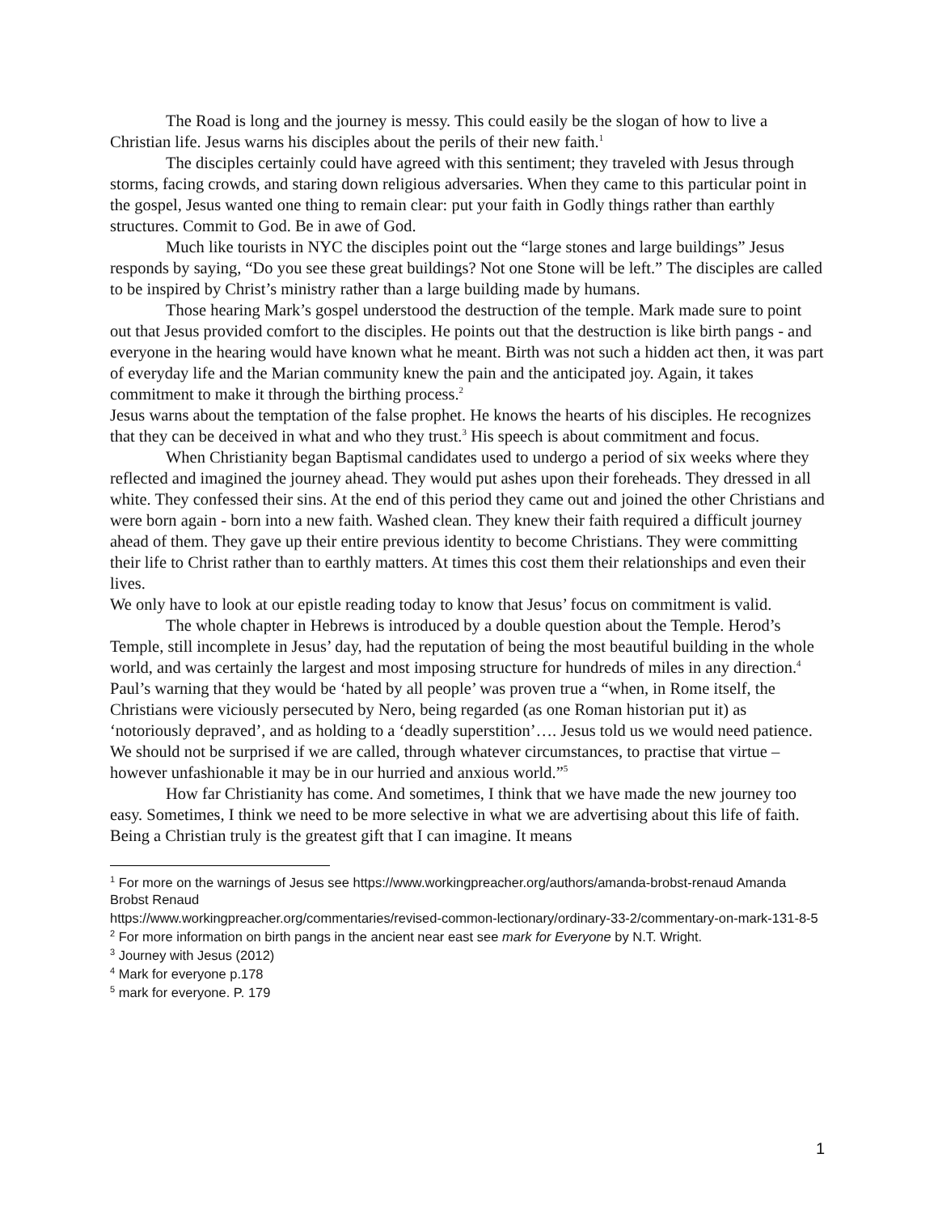The Road is long and the journey is messy. This could easily be the slogan of how to live a Christian life. Jesus warns his disciples about the perils of their new faith.<sup>1</sup>
The disciples certainly could have agreed with this sentiment; they traveled with Jesus through storms, facing crowds, and staring down religious adversaries. When they came to this particular point in the gospel, Jesus wanted one thing to remain clear: put your faith in Godly things rather than earthly structures. Commit to God. Be in awe of God.
Much like tourists in NYC the disciples point out the “large stones and large buildings” Jesus responds by saying, “Do you see these great buildings? Not one Stone will be left.” The disciples are called to be inspired by Christ’s ministry rather than a large building made by humans.
Those hearing Mark’s gospel understood the destruction of the temple. Mark made sure to point out that Jesus provided comfort to the disciples. He points out that the destruction is like birth pangs - and everyone in the hearing would have known what he meant. Birth was not such a hidden act then, it was part of everyday life and the Marian community knew the pain and the anticipated joy. Again, it takes commitment to make it through the birthing process.<sup>2</sup>
Jesus warns about the temptation of the false prophet. He knows the hearts of his disciples. He recognizes that they can be deceived in what and who they trust.<sup>3</sup> His speech is about commitment and focus.
When Christianity began Baptismal candidates used to undergo a period of six weeks where they reflected and imagined the journey ahead. They would put ashes upon their foreheads. They dressed in all white. They confessed their sins. At the end of this period they came out and joined the other Christians and were born again - born into a new faith. Washed clean. They knew their faith required a difficult journey ahead of them. They gave up their entire previous identity to become Christians. They were committing their life to Christ rather than to earthly matters. At times this cost them their relationships and even their lives.
We only have to look at our epistle reading today to know that Jesus’ focus on commitment is valid.
The whole chapter in Hebrews is introduced by a double question about the Temple. Herod’s Temple, still incomplete in Jesus’ day, had the reputation of being the most beautiful building in the whole world, and was certainly the largest and most imposing structure for hundreds of miles in any direction.<sup>4</sup> Paul’s warning that they would be ‘hated by all people’ was proven true a “when, in Rome itself, the Christians were viciously persecuted by Nero, being regarded (as one Roman historian put it) as ‘notoriously depraved’, and as holding to a ‘deadly superstition’…. Jesus told us we would need patience. We should not be surprised if we are called, through whatever circumstances, to practise that virtue – however unfashionable it may be in our hurried and anxious world.”<sup>5</sup>
How far Christianity has come. And sometimes, I think that we have made the new journey too easy. Sometimes, I think we need to be more selective in what we are advertising about this life of faith. Being a Christian truly is the greatest gift that I can imagine. It means
<sup>1</sup> For more on the warnings of Jesus see https://www.workingpreacher.org/authors/amanda-brobst-renaud Amanda Brobst Renaud
https://www.workingpreacher.org/commentaries/revised-common-lectionary/ordinary-33-2/commentary-on-mark-131-8-5
<sup>2</sup> For more information on birth pangs in the ancient near east see mark for Everyone by N.T. Wright.
<sup>3</sup> Journey with Jesus (2012)
<sup>4</sup> Mark for everyone p.178
<sup>5</sup> mark for everyone. P. 179
1